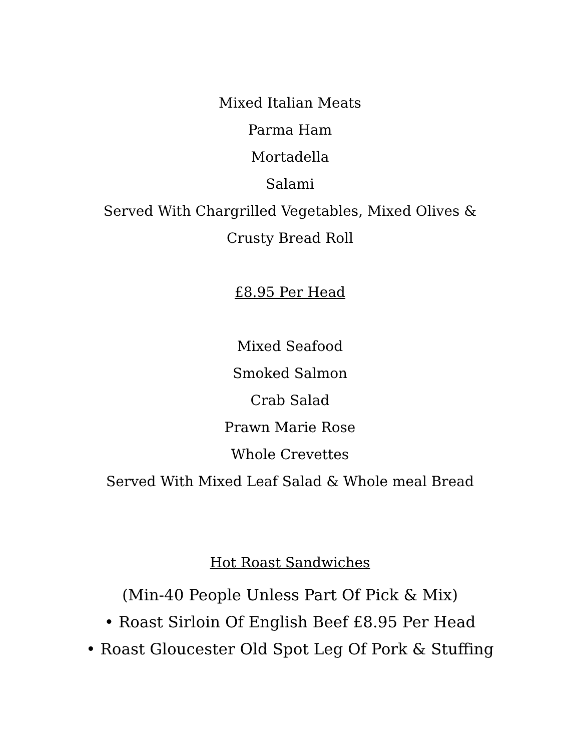Mixed Italian Meats
Parma Ham
Mortadella
Salami
Served With Chargrilled Vegetables, Mixed Olives &
Crusty Bread Roll
£8.95 Per Head
Mixed Seafood
Smoked Salmon
Crab Salad
Prawn Marie Rose
Whole Crevettes
Served With Mixed Leaf Salad & Whole meal Bread
Hot Roast Sandwiches
(Min-40 People Unless Part Of Pick & Mix)
• Roast Sirloin Of English Beef £8.95 Per Head
• Roast Gloucester Old Spot Leg Of Pork & Stuffing